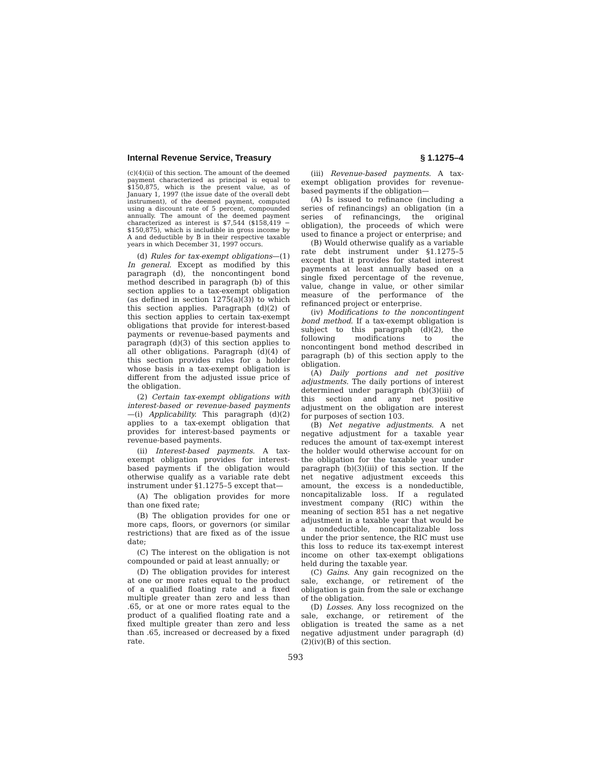Internal Revenue Service, Treasury § 1.1275–4
(c)(4)(ii) of this section. The amount of the deemed payment characterized as principal is equal to $150,875, which is the present value, as of January 1, 1997 (the issue date of the overall debt instrument), of the deemed payment, computed using a discount rate of 5 percent, compounded annually. The amount of the deemed payment characterized as interest is $7,544 ($158,419 − $150,875), which is includible in gross income by A and deductible by B in their respective taxable years in which December 31, 1997 occurs.
(d) Rules for tax-exempt obligations—(1) In general. Except as modified by this paragraph (d), the noncontingent bond method described in paragraph (b) of this section applies to a tax-exempt obligation (as defined in section 1275(a)(3)) to which this section applies. Paragraph (d)(2) of this section applies to certain tax-exempt obligations that provide for interest-based payments or revenue-based payments and paragraph (d)(3) of this section applies to all other obligations. Paragraph (d)(4) of this section provides rules for a holder whose basis in a tax-exempt obligation is different from the adjusted issue price of the obligation.
(2) Certain tax-exempt obligations with interest-based or revenue-based payments—(i) Applicability. This paragraph (d)(2) applies to a tax-exempt obligation that provides for interest-based payments or revenue-based payments.
(ii) Interest-based payments. A tax-exempt obligation provides for interest-based payments if the obligation would otherwise qualify as a variable rate debt instrument under §1.1275–5 except that—
(A) The obligation provides for more than one fixed rate;
(B) The obligation provides for one or more caps, floors, or governors (or similar restrictions) that are fixed as of the issue date;
(C) The interest on the obligation is not compounded or paid at least annually; or
(D) The obligation provides for interest at one or more rates equal to the product of a qualified floating rate and a fixed multiple greater than zero and less than .65, or at one or more rates equal to the product of a qualified floating rate and a fixed multiple greater than zero and less than .65, increased or decreased by a fixed rate.
(iii) Revenue-based payments. A tax-exempt obligation provides for revenue-based payments if the obligation—
(A) Is issued to refinance (including a series of refinancings) an obligation (in a series of refinancings, the original obligation), the proceeds of which were used to finance a project or enterprise; and
(B) Would otherwise qualify as a variable rate debt instrument under §1.1275–5 except that it provides for stated interest payments at least annually based on a single fixed percentage of the revenue, value, change in value, or other similar measure of the performance of the refinanced project or enterprise.
(iv) Modifications to the noncontingent bond method. If a tax-exempt obligation is subject to this paragraph (d)(2), the following modifications to the noncontingent bond method described in paragraph (b) of this section apply to the obligation.
(A) Daily portions and net positive adjustments. The daily portions of interest determined under paragraph (b)(3)(iii) of this section and any net positive adjustment on the obligation are interest for purposes of section 103.
(B) Net negative adjustments. A net negative adjustment for a taxable year reduces the amount of tax-exempt interest the holder would otherwise account for on the obligation for the taxable year under paragraph (b)(3)(iii) of this section. If the net negative adjustment exceeds this amount, the excess is a nondeductible, noncapitalizable loss. If a regulated investment company (RIC) within the meaning of section 851 has a net negative adjustment in a taxable year that would be a nondeductible, noncapitalizable loss under the prior sentence, the RIC must use this loss to reduce its tax-exempt interest income on other tax-exempt obligations held during the taxable year.
(C) Gains. Any gain recognized on the sale, exchange, or retirement of the obligation is gain from the sale or exchange of the obligation.
(D) Losses. Any loss recognized on the sale, exchange, or retirement of the obligation is treated the same as a net negative adjustment under paragraph (d)(2)(iv)(B) of this section.
593